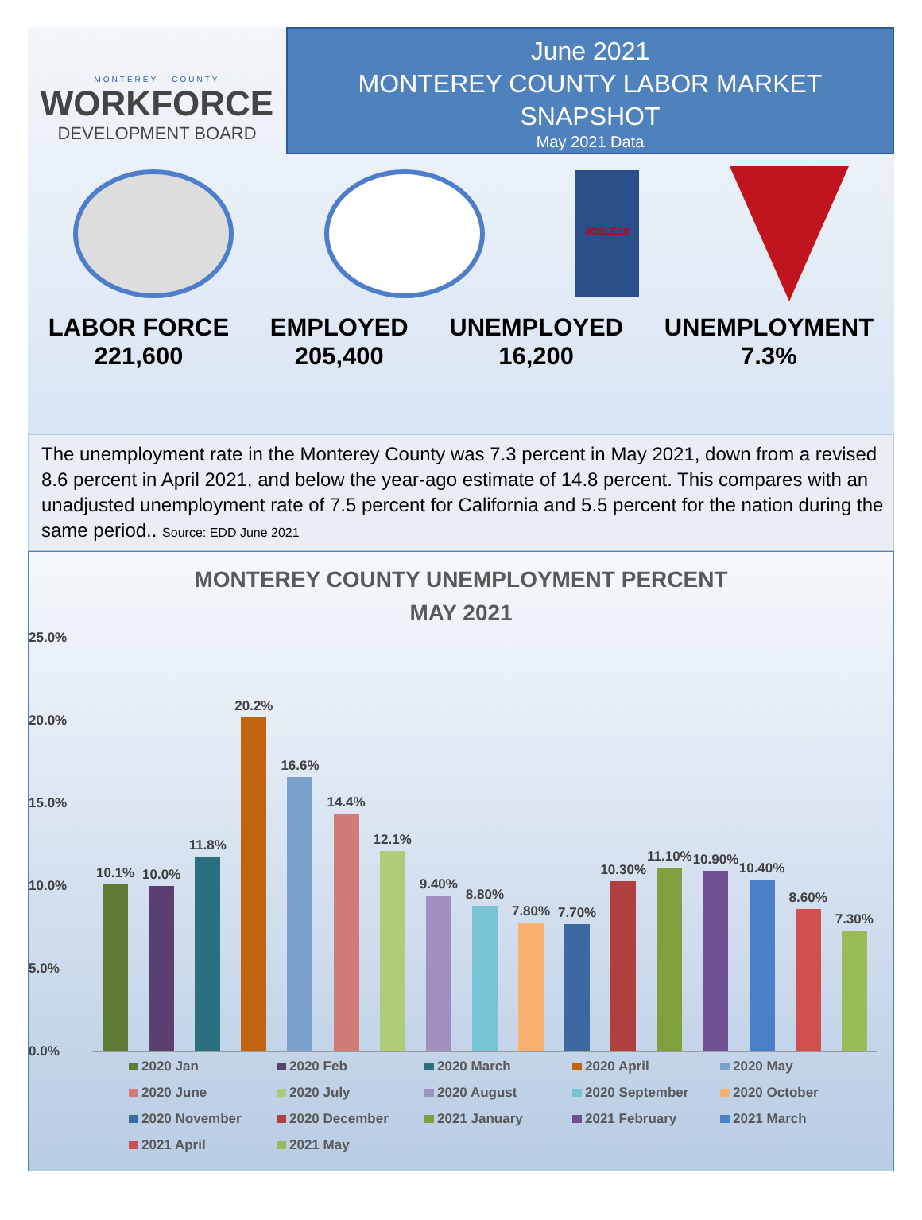MONTEREY COUNTY
WORKFORCE
DEVELOPMENT BOARD
June 2021
MONTEREY COUNTY LABOR MARKET
SNAPSHOT
May 2021 Data
JOBLESS
LABOR FORCE
221,600
EMPLOYED
205,400
UNEMPLOYED
16,200
UNEMPLOYMENT
7.3%
The unemployment rate in the Monterey County was 7.3 percent in May 2021, down from a revised 8.6 percent in April 2021, and below the year-ago estimate of 14.8 percent. This compares with an unadjusted unemployment rate of 7.5 percent for California and 5.5 percent for the nation during the same period.. Source: EDD June 2021
MONTEREY COUNTY UNEMPLOYMENT PERCENT
MAY 2021
25.0%
20.0%
15.0%
10.0%
5.0%
0.0%
10.1%
10.0%
11.8%
20.2%
16.6%
14.4%
12.1%
9.40%
8.80%
7.80%
7.70%
10.30%
11.10%
10.90%
10.40%
8.60%
7.30%
2020 Jan
2020 Feb
2020 March
2020 April
2020 May
2020 June
2020 July
2020 August
2020 September
2020 October
2020 November
2020 December
2021 January
2021 February
2021 March
2021 April
2021 May